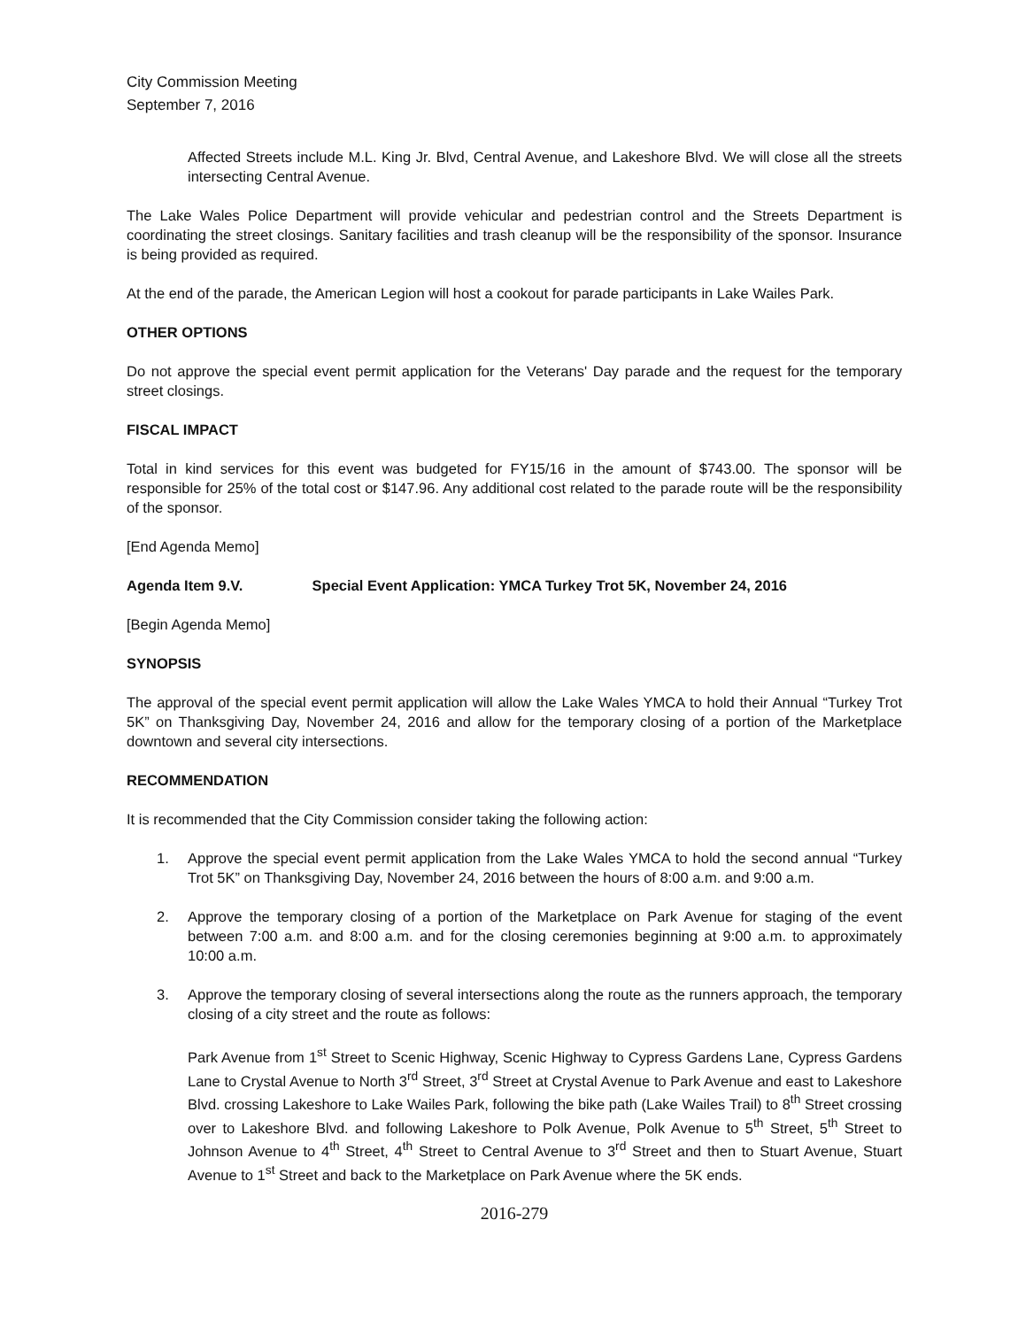City Commission Meeting
September 7, 2016
Affected Streets include M.L. King Jr. Blvd, Central Avenue, and Lakeshore Blvd. We will close all the streets intersecting Central Avenue.
The Lake Wales Police Department will provide vehicular and pedestrian control and the Streets Department is coordinating the street closings. Sanitary facilities and trash cleanup will be the responsibility of the sponsor. Insurance is being provided as required.
At the end of the parade, the American Legion will host a cookout for parade participants in Lake Wailes Park.
OTHER OPTIONS
Do not approve the special event permit application for the Veterans' Day parade and the request for the temporary street closings.
FISCAL IMPACT
Total in kind services for this event was budgeted for FY15/16 in the amount of $743.00. The sponsor will be responsible for 25% of the total cost or $147.96. Any additional cost related to the parade route will be the responsibility of the sponsor.
[End Agenda Memo]
Agenda Item 9.V. Special Event Application: YMCA Turkey Trot 5K, November 24, 2016
[Begin Agenda Memo]
SYNOPSIS
The approval of the special event permit application will allow the Lake Wales YMCA to hold their Annual “Turkey Trot 5K” on Thanksgiving Day, November 24, 2016 and allow for the temporary closing of a portion of the Marketplace downtown and several city intersections.
RECOMMENDATION
It is recommended that the City Commission consider taking the following action:
1. Approve the special event permit application from the Lake Wales YMCA to hold the second annual “Turkey Trot 5K” on Thanksgiving Day, November 24, 2016 between the hours of 8:00 a.m. and 9:00 a.m.
2. Approve the temporary closing of a portion of the Marketplace on Park Avenue for staging of the event between 7:00 a.m. and 8:00 a.m. and for the closing ceremonies beginning at 9:00 a.m. to approximately 10:00 a.m.
3. Approve the temporary closing of several intersections along the route as the runners approach, the temporary closing of a city street and the route as follows:
Park Avenue from 1<sup>st</sup> Street to Scenic Highway, Scenic Highway to Cypress Gardens Lane, Cypress Gardens Lane to Crystal Avenue to North 3<sup>rd</sup> Street, 3<sup>rd</sup> Street at Crystal Avenue to Park Avenue and east to Lakeshore Blvd. crossing Lakeshore to Lake Wailes Park, following the bike path (Lake Wailes Trail) to 8<sup>th</sup> Street crossing over to Lakeshore Blvd. and following Lakeshore to Polk Avenue, Polk Avenue to 5<sup>th</sup> Street, 5<sup>th</sup> Street to Johnson Avenue to 4<sup>th</sup> Street, 4<sup>th</sup> Street to Central Avenue to 3<sup>rd</sup> Street and then to Stuart Avenue, Stuart Avenue to 1<sup>st</sup> Street and back to the Marketplace on Park Avenue where the 5K ends.
2016-279